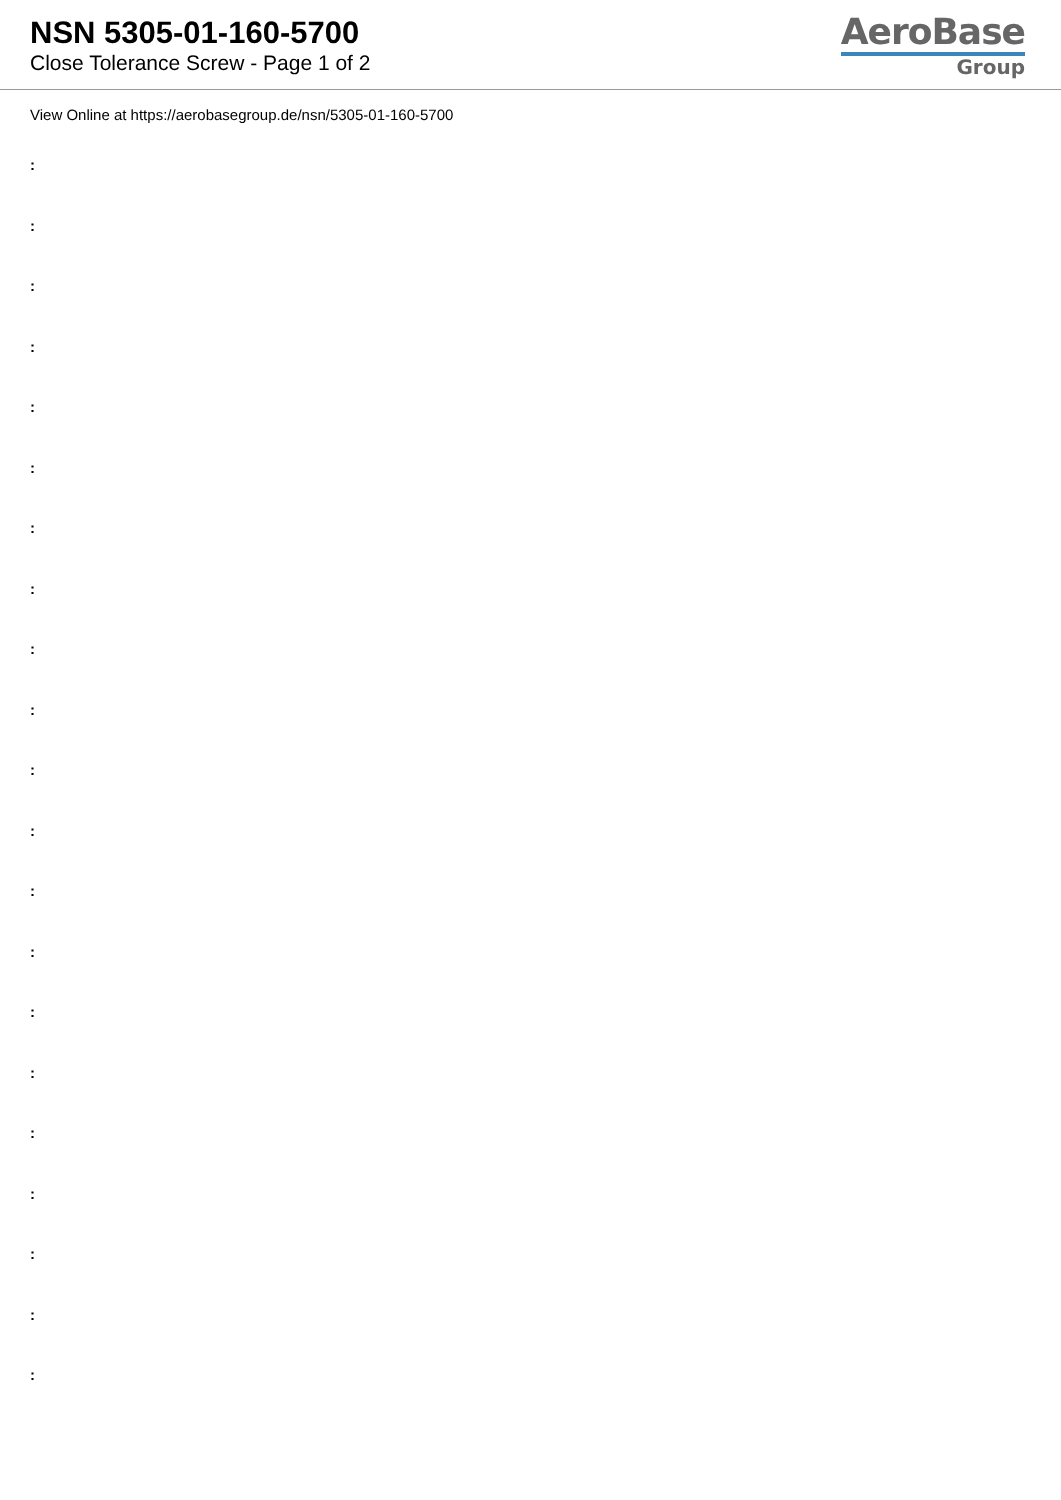NSN 5305-01-160-5700
Close Tolerance Screw - Page 1 of 2
AeroBase
Group
View Online at https://aerobasegroup.de/nsn/5305-01-160-5700
:
:
:
:
:
:
:
:
:
:
:
:
:
:
:
:
:
:
:
:
: